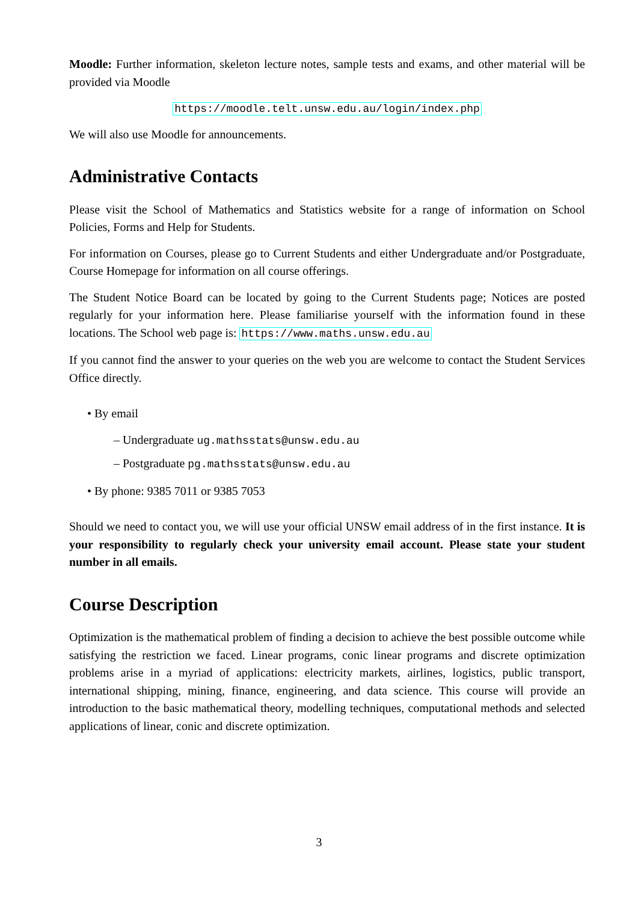Moodle: Further information, skeleton lecture notes, sample tests and exams, and other material will be provided via Moodle
https://moodle.telt.unsw.edu.au/login/index.php
We will also use Moodle for announcements.
Administrative Contacts
Please visit the School of Mathematics and Statistics website for a range of information on School Policies, Forms and Help for Students.
For information on Courses, please go to Current Students and either Undergraduate and/or Postgraduate, Course Homepage for information on all course offerings.
The Student Notice Board can be located by going to the Current Students page; Notices are posted regularly for your information here. Please familiarise yourself with the information found in these locations. The School web page is: https://www.maths.unsw.edu.au
If you cannot find the answer to your queries on the web you are welcome to contact the Student Services Office directly.
• By email
– Undergraduate ug.mathsstats@unsw.edu.au
– Postgraduate pg.mathsstats@unsw.edu.au
• By phone: 9385 7011 or 9385 7053
Should we need to contact you, we will use your official UNSW email address of in the first instance. It is your responsibility to regularly check your university email account. Please state your student number in all emails.
Course Description
Optimization is the mathematical problem of finding a decision to achieve the best possible outcome while satisfying the restriction we faced. Linear programs, conic linear programs and discrete optimization problems arise in a myriad of applications: electricity markets, airlines, logistics, public transport, international shipping, mining, finance, engineering, and data science. This course will provide an introduction to the basic mathematical theory, modelling techniques, computational methods and selected applications of linear, conic and discrete optimization.
3